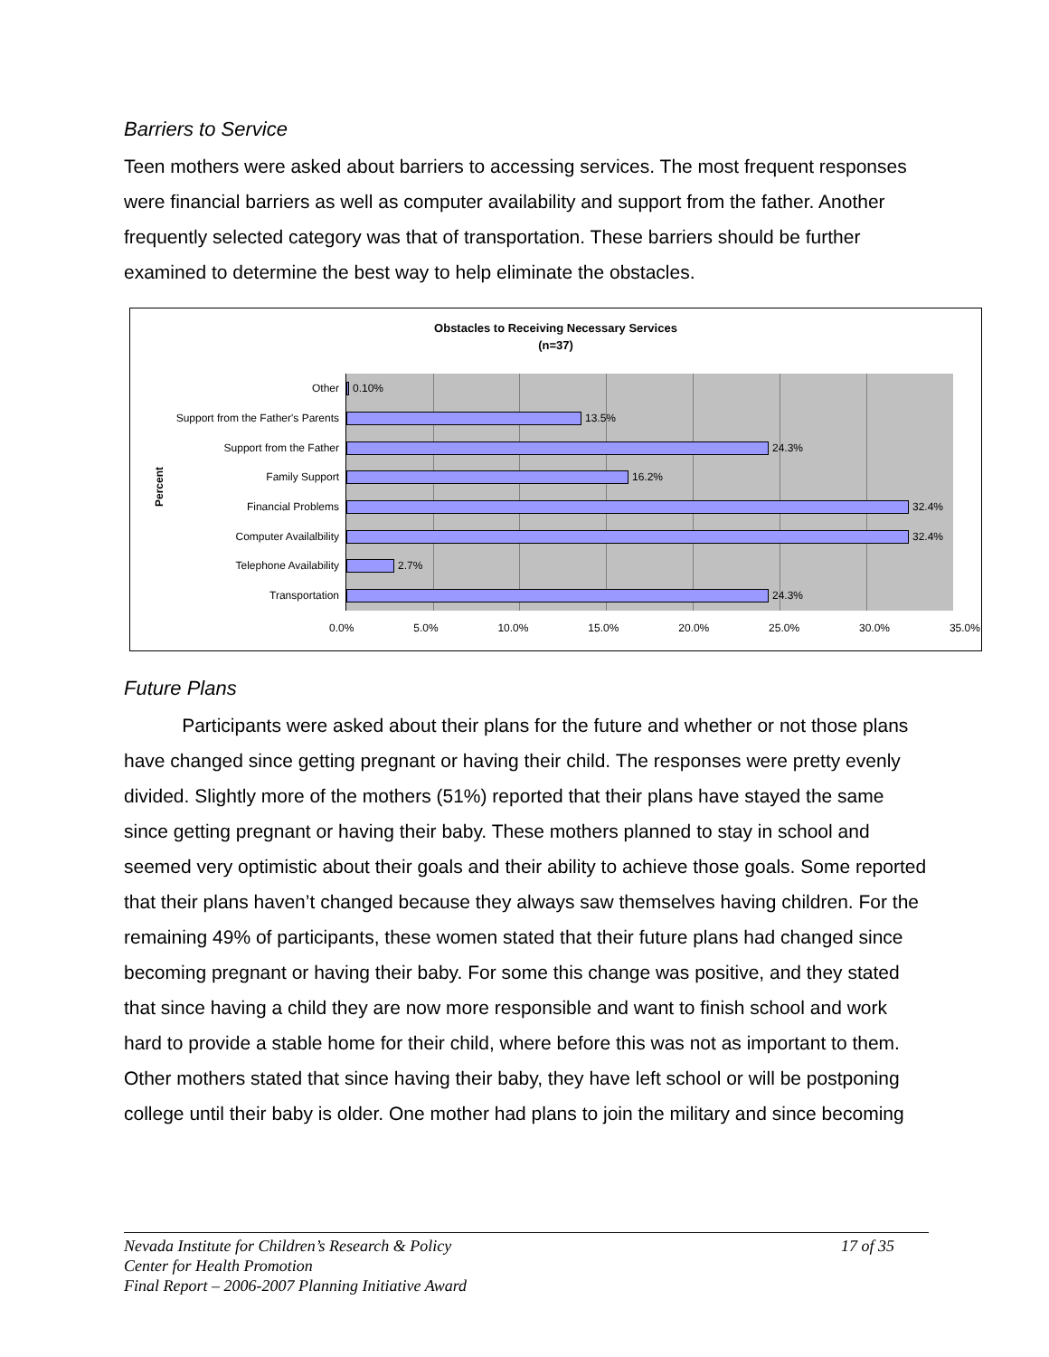Barriers to Service
Teen mothers were asked about barriers to accessing services. The most frequent responses were financial barriers as well as computer availability and support from the father. Another frequently selected category was that of transportation. These barriers should be further examined to determine the best way to help eliminate the obstacles.
Obstacles to Receiving Necessary Services
(n=37)
Percent
Other 0.10%
Support from the Father's Parents 13.5%
Support from the Father 24.3%
Family Support 16.2%
Financial Problems 32.4%
Computer Availalbility 32.4%
Telephone Availability 2.7%
Transportation 24.3%
0.0% 5.0% 10.0% 15.0% 20.0% 25.0% 30.0% 35.0%
Future Plans
Participants were asked about their plans for the future and whether or not those plans have changed since getting pregnant or having their child. The responses were pretty evenly divided. Slightly more of the mothers (51%) reported that their plans have stayed the same since getting pregnant or having their baby. These mothers planned to stay in school and seemed very optimistic about their goals and their ability to achieve those goals. Some reported that their plans haven’t changed because they always saw themselves having children. For the remaining 49% of participants, these women stated that their future plans had changed since becoming pregnant or having their baby. For some this change was positive, and they stated that since having a child they are now more responsible and want to finish school and work hard to provide a stable home for their child, where before this was not as important to them. Other mothers stated that since having their baby, they have left school or will be postponing college until their baby is older. One mother had plans to join the military and since becoming
Nevada Institute for Children’s Research & Policy
17 of 35
Center for Health Promotion
Final Report – 2006-2007 Planning Initiative Award